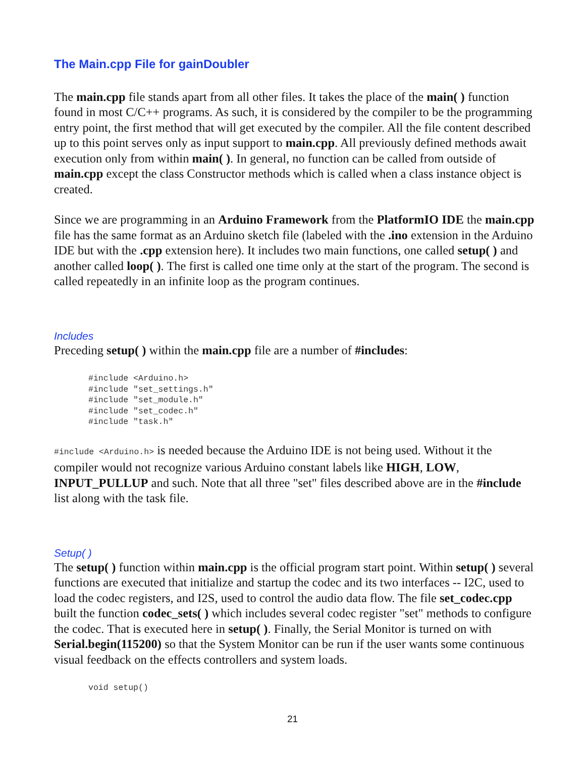The Main.cpp File for gainDoubler
The main.cpp file stands apart from all other files. It takes the place of the main( ) function found in most C/C++ programs. As such, it is considered by the compiler to be the programming entry point, the first method that will get executed by the compiler. All the file content described up to this point serves only as input support to main.cpp. All previously defined methods await execution only from within main( ). In general, no function can be called from outside of main.cpp except the class Constructor methods which is called when a class instance object is created.
Since we are programming in an Arduino Framework from the PlatformIO IDE the main.cpp file has the same format as an Arduino sketch file (labeled with the .ino extension in the Arduino IDE but with the .cpp extension here). It includes two main functions, one called setup( ) and another called loop( ). The first is called one time only at the start of the program. The second is called repeatedly in an infinite loop as the program continues.
Includes
Preceding setup( ) within the main.cpp file are a number of #includes:
#include <Arduino.h>
#include "set_settings.h"
#include "set_module.h"
#include "set_codec.h"
#include "task.h"
#include <Arduino.h> is needed because the Arduino IDE is not being used. Without it the compiler would not recognize various Arduino constant labels like HIGH, LOW, INPUT_PULLUP and such. Note that all three "set" files described above are in the #include list along with the task file.
Setup( )
The setup( ) function within main.cpp is the official program start point. Within setup( ) several functions are executed that initialize and startup the codec and its two interfaces -- I2C, used to load the codec registers, and I2S, used to control the audio data flow. The file set_codec.cpp built the function codec_sets( ) which includes several codec register "set" methods to configure the codec. That is executed here in setup( ). Finally, the Serial Monitor is turned on with Serial.begin(115200) so that the System Monitor can be run if the user wants some continuous visual feedback on the effects controllers and system loads.
void setup()
21